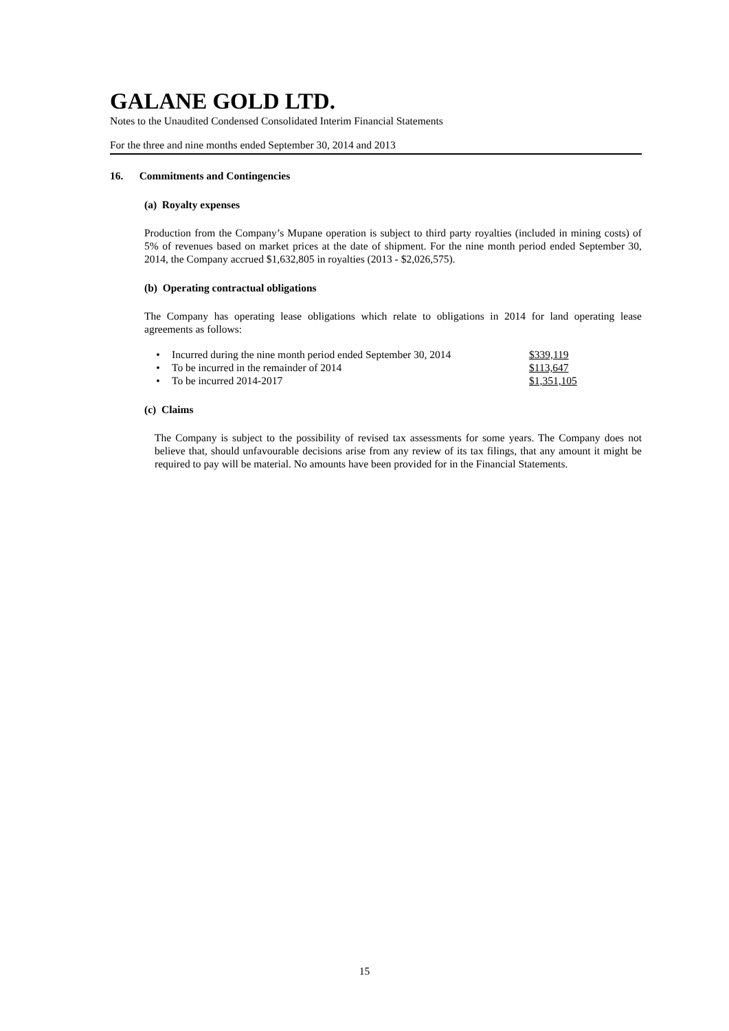GALANE GOLD LTD.
Notes to the Unaudited Condensed Consolidated Interim Financial Statements
For the three and nine months ended September 30, 2014 and 2013
16. Commitments and Contingencies
(a) Royalty expenses
Production from the Company’s Mupane operation is subject to third party royalties (included in mining costs) of 5% of revenues based on market prices at the date of shipment. For the nine month period ended September 30, 2014, the Company accrued $1,632,805 in royalties (2013 - $2,026,575).
(b) Operating contractual obligations
The Company has operating lease obligations which relate to obligations in 2014 for land operating lease agreements as follows:
| • | Incurred during the nine month period ended September 30, 2014 | $339,119 |
| • | To be incurred in the remainder of 2014 | $113,647 |
| • | To be incurred 2014-2017 | $1,351,105 |
(c) Claims
The Company is subject to the possibility of revised tax assessments for some years. The Company does not believe that, should unfavourable decisions arise from any review of its tax filings, that any amount it might be required to pay will be material. No amounts have been provided for in the Financial Statements.
15